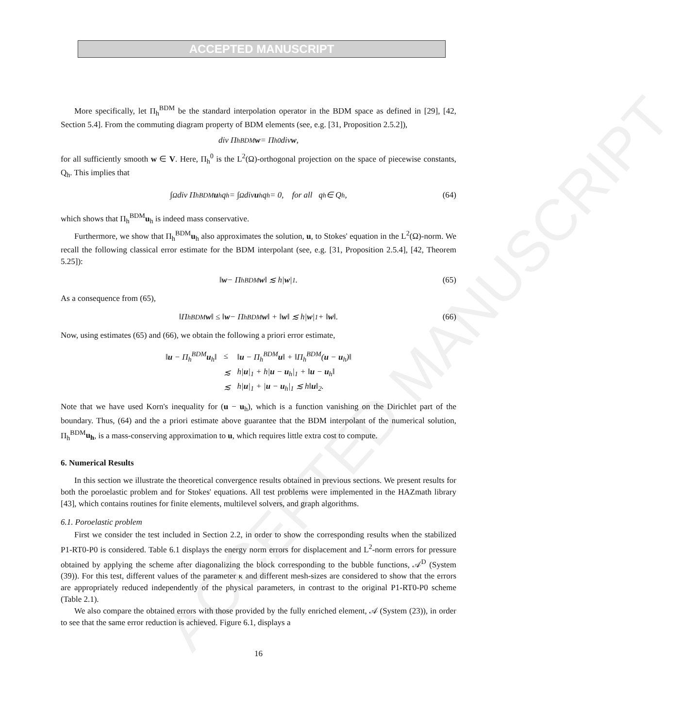ACCEPTED MANUSCRIPT
ACCEPTED MANUSCRIPT
More specifically, let Π<sub>h</sub><sup>BDM</sup> be the standard interpolation operator in the BDM space as defined in [29], [42, Section 5.4]. From the commuting diagram property of BDM elements (see, e.g. [31, Proposition 2.5.2]),
div Π<sub>h</sub><sup>BDM</sup> w = Π<sub>h</sub><sup>0</sup> div w,
for all sufficiently smooth w ∈ V. Here, Π<sub>h</sub><sup>0</sup> is the L<sup>2</sup>(Ω)-orthogonal projection on the space of piecewise constants, Q<sub>h</sub>. This implies that
∫<sub>Ω</sub> div Π<sub>h</sub><sup>BDM</sup> u<sub>h</sub>q<sub>h</sub> = ∫<sub>Ω</sub> div u<sub>h</sub>q<sub>h</sub> = 0, for all q<sub>h</sub> ∈ Q<sub>h</sub>, (64)
which shows that Π<sub>h</sub><sup>BDM</sup>u<sub>h</sub> is indeed mass conservative.
Furthermore, we show that Π<sub>h</sub><sup>BDM</sup>u<sub>h</sub> also approximates the solution, u, to Stokes' equation in the L<sup>2</sup>(Ω)-norm. We recall the following classical error estimate for the BDM interpolant (see, e.g. [31, Proposition 2.5.4], [42, Theorem 5.25]):
‖ w − Π<sub>h</sub><sup>BDM</sup> w ‖ ≲ h| w |<sub>1</sub>. (65)
As a consequence from (65),
‖Π<sub>h</sub><sup>BDM</sup> w ‖ ≤ ‖ w − Π<sub>h</sub><sup>BDM</sup> w ‖ + ‖ w ‖ ≲ h| w |<sub>1</sub> + ‖ w ‖. (66)
Now, using estimates (65) and (66), we obtain the following a priori error estimate,
| ‖ u − Π<sub>h</sub><sup>BDM</sup> u<sub>h</sub>‖ | ≤ | ‖ u − Π<sub>h</sub><sup>BDM</sup> u ‖ + ‖Π<sub>h</sub><sup>BDM</sup>( u − u<sub>h</sub>)‖ |
| | ≲ | h/ u /<sub>1</sub> + h/ u − u<sub>h</sub>/<sub>1</sub> + ‖ u − u<sub>h</sub>‖ |
| | ≲ | h/ u /<sub>1</sub> + / u − u<sub>h</sub>/<sub>1</sub> ≲ h‖ u ‖<sub>2</sub>. |
Note that we have used Korn's inequality for (u − u<sub>h</sub>), which is a function vanishing on the Dirichlet part of the boundary. Thus, (64) and the a priori estimate above guarantee that the BDM interpolant of the numerical solution, Π<sub>h</sub><sup>BDM</sup>u<sub>h</sub>, is a mass-conserving approximation to u, which requires little extra cost to compute.
6. Numerical Results
In this section we illustrate the theoretical convergence results obtained in previous sections. We present results for both the poroelastic problem and for Stokes' equations. All test problems were implemented in the HAZmath library [43], which contains routines for finite elements, multilevel solvers, and graph algorithms.
6.1. Poroelastic problem
First we consider the test included in Section 2.2, in order to show the corresponding results when the stabilized P1-RT0-P0 is considered. Table 6.1 displays the energy norm errors for displacement and L<sup>2</sup>-norm errors for pressure obtained by applying the scheme after diagonalizing the block corresponding to the bubble functions, 𝒜<sup>D</sup> (System (39)). For this test, different values of the parameter κ and different mesh-sizes are considered to show that the errors are appropriately reduced independently of the physical parameters, in contrast to the original P1-RT0-P0 scheme (Table 2.1).
We also compare the obtained errors with those provided by the fully enriched element, 𝒜 (System (23)), in order to see that the same error reduction is achieved. Figure 6.1, displays a
16